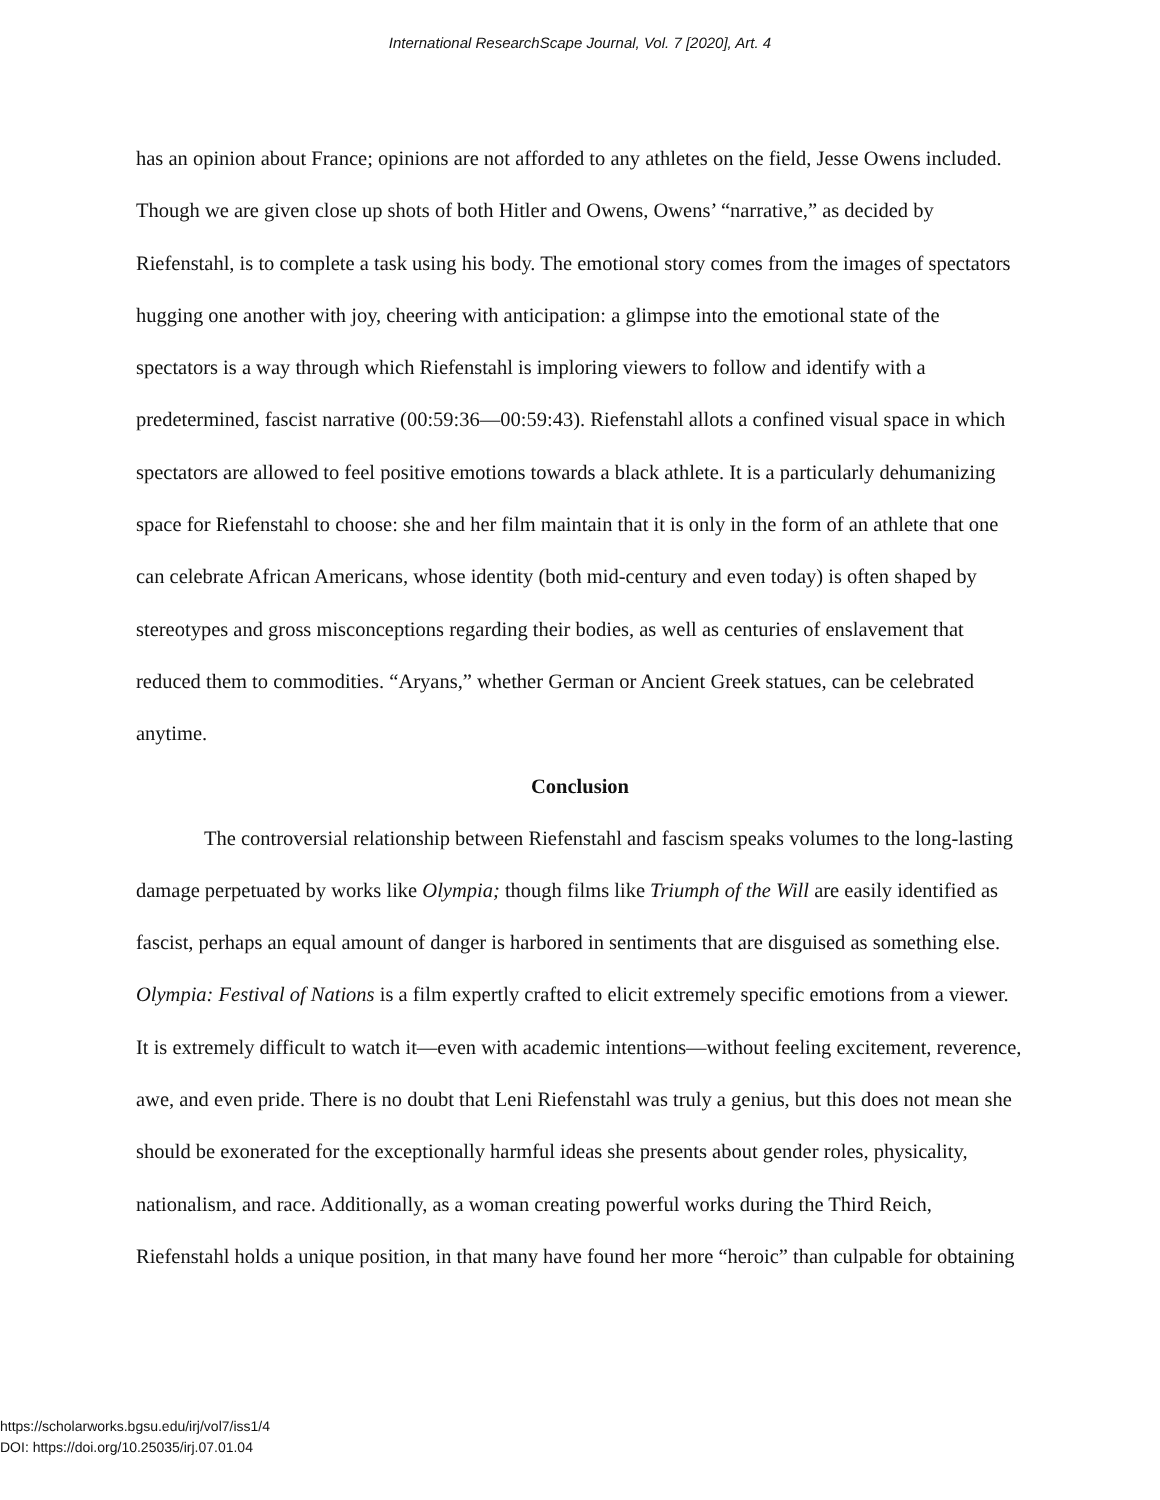International ResearchScape Journal, Vol. 7 [2020], Art. 4
has an opinion about France; opinions are not afforded to any athletes on the field, Jesse Owens included. Though we are given close up shots of both Hitler and Owens, Owens’ “narrative,” as decided by Riefenstahl, is to complete a task using his body. The emotional story comes from the images of spectators hugging one another with joy, cheering with anticipation: a glimpse into the emotional state of the spectators is a way through which Riefenstahl is imploring viewers to follow and identify with a predetermined, fascist narrative (00:59:36—00:59:43). Riefenstahl allots a confined visual space in which spectators are allowed to feel positive emotions towards a black athlete. It is a particularly dehumanizing space for Riefenstahl to choose: she and her film maintain that it is only in the form of an athlete that one can celebrate African Americans, whose identity (both mid-century and even today) is often shaped by stereotypes and gross misconceptions regarding their bodies, as well as centuries of enslavement that reduced them to commodities. “Aryans,” whether German or Ancient Greek statues, can be celebrated anytime.
Conclusion
The controversial relationship between Riefenstahl and fascism speaks volumes to the long-lasting damage perpetuated by works like Olympia; though films like Triumph of the Will are easily identified as fascist, perhaps an equal amount of danger is harbored in sentiments that are disguised as something else. Olympia: Festival of Nations is a film expertly crafted to elicit extremely specific emotions from a viewer. It is extremely difficult to watch it—even with academic intentions—without feeling excitement, reverence, awe, and even pride. There is no doubt that Leni Riefenstahl was truly a genius, but this does not mean she should be exonerated for the exceptionally harmful ideas she presents about gender roles, physicality, nationalism, and race. Additionally, as a woman creating powerful works during the Third Reich, Riefenstahl holds a unique position, in that many have found her more “heroic” than culpable for obtaining
https://scholarworks.bgsu.edu/irj/vol7/iss1/4
DOI: https://doi.org/10.25035/irj.07.01.04